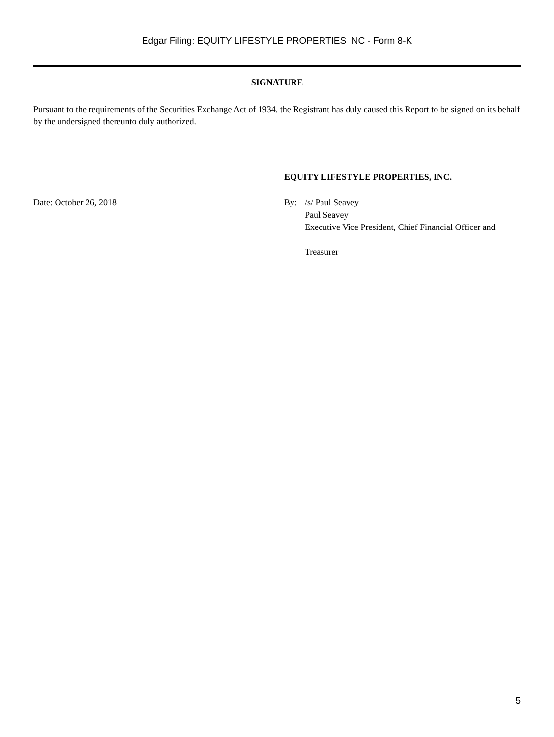Edgar Filing: EQUITY LIFESTYLE PROPERTIES INC - Form 8-K
SIGNATURE
Pursuant to the requirements of the Securities Exchange Act of 1934, the Registrant has duly caused this Report to be signed on its behalf by the undersigned thereunto duly authorized.
Date: October 26, 2018
EQUITY LIFESTYLE PROPERTIES, INC.
By: /s/ Paul Seavey
Paul Seavey
Executive Vice President, Chief Financial Officer and
Treasurer
5